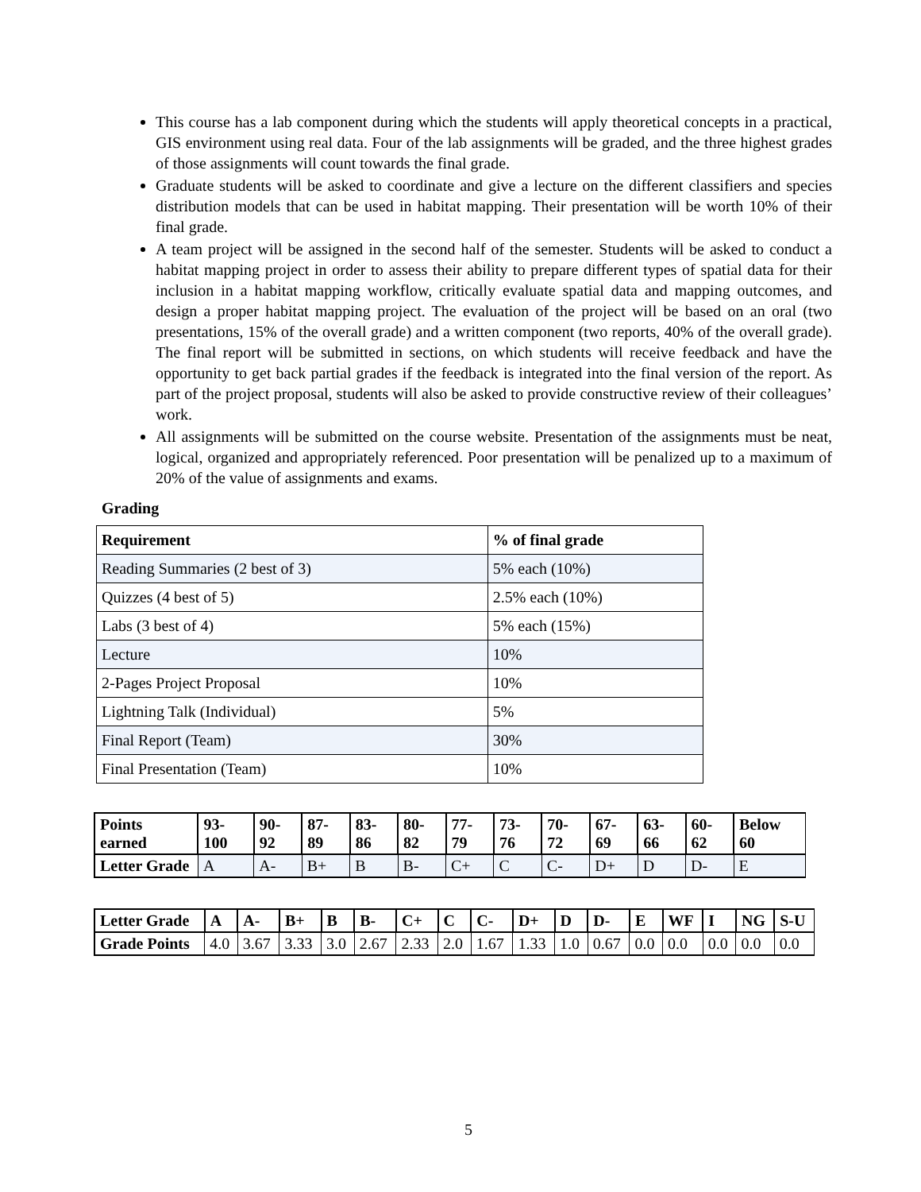This course has a lab component during which the students will apply theoretical concepts in a practical, GIS environment using real data. Four of the lab assignments will be graded, and the three highest grades of those assignments will count towards the final grade.
Graduate students will be asked to coordinate and give a lecture on the different classifiers and species distribution models that can be used in habitat mapping. Their presentation will be worth 10% of their final grade.
A team project will be assigned in the second half of the semester. Students will be asked to conduct a habitat mapping project in order to assess their ability to prepare different types of spatial data for their inclusion in a habitat mapping workflow, critically evaluate spatial data and mapping outcomes, and design a proper habitat mapping project. The evaluation of the project will be based on an oral (two presentations, 15% of the overall grade) and a written component (two reports, 40% of the overall grade). The final report will be submitted in sections, on which students will receive feedback and have the opportunity to get back partial grades if the feedback is integrated into the final version of the report. As part of the project proposal, students will also be asked to provide constructive review of their colleagues’ work.
All assignments will be submitted on the course website. Presentation of the assignments must be neat, logical, organized and appropriately referenced. Poor presentation will be penalized up to a maximum of 20% of the value of assignments and exams.
Grading
| Requirement | % of final grade |
| --- | --- |
| Reading Summaries (2 best of 3) | 5% each (10%) |
| Quizzes (4 best of 5) | 2.5% each (10%) |
| Labs (3 best of 4) | 5% each (15%) |
| Lecture | 10% |
| 2-Pages Project Proposal | 10% |
| Lightning Talk (Individual) | 5% |
| Final Report (Team) | 30% |
| Final Presentation (Team) | 10% |
| Points earned | 93-100 | 90-92 | 87-89 | 83-86 | 80-82 | 77-79 | 73-76 | 70-72 | 67-69 | 63-66 | 60-62 | Below 60 |
| --- | --- | --- | --- | --- | --- | --- | --- | --- | --- | --- | --- | --- |
| Letter Grade | A | A- | B+ | B | B- | C+ | C | C- | D+ | D | D- | E |
| Letter Grade | A | A- | B+ | B | B- | C+ | C | C- | D+ | D | D- | E | WF | I | NG | S-U |
| --- | --- | --- | --- | --- | --- | --- | --- | --- | --- | --- | --- | --- | --- | --- | --- | --- |
| Grade Points | 4.0 | 3.67 | 3.33 | 3.0 | 2.67 | 2.33 | 2.0 | 1.67 | 1.33 | 1.0 | 0.67 | 0.0 | 0.0 | 0.0 | 0.0 | 0.0 |
5